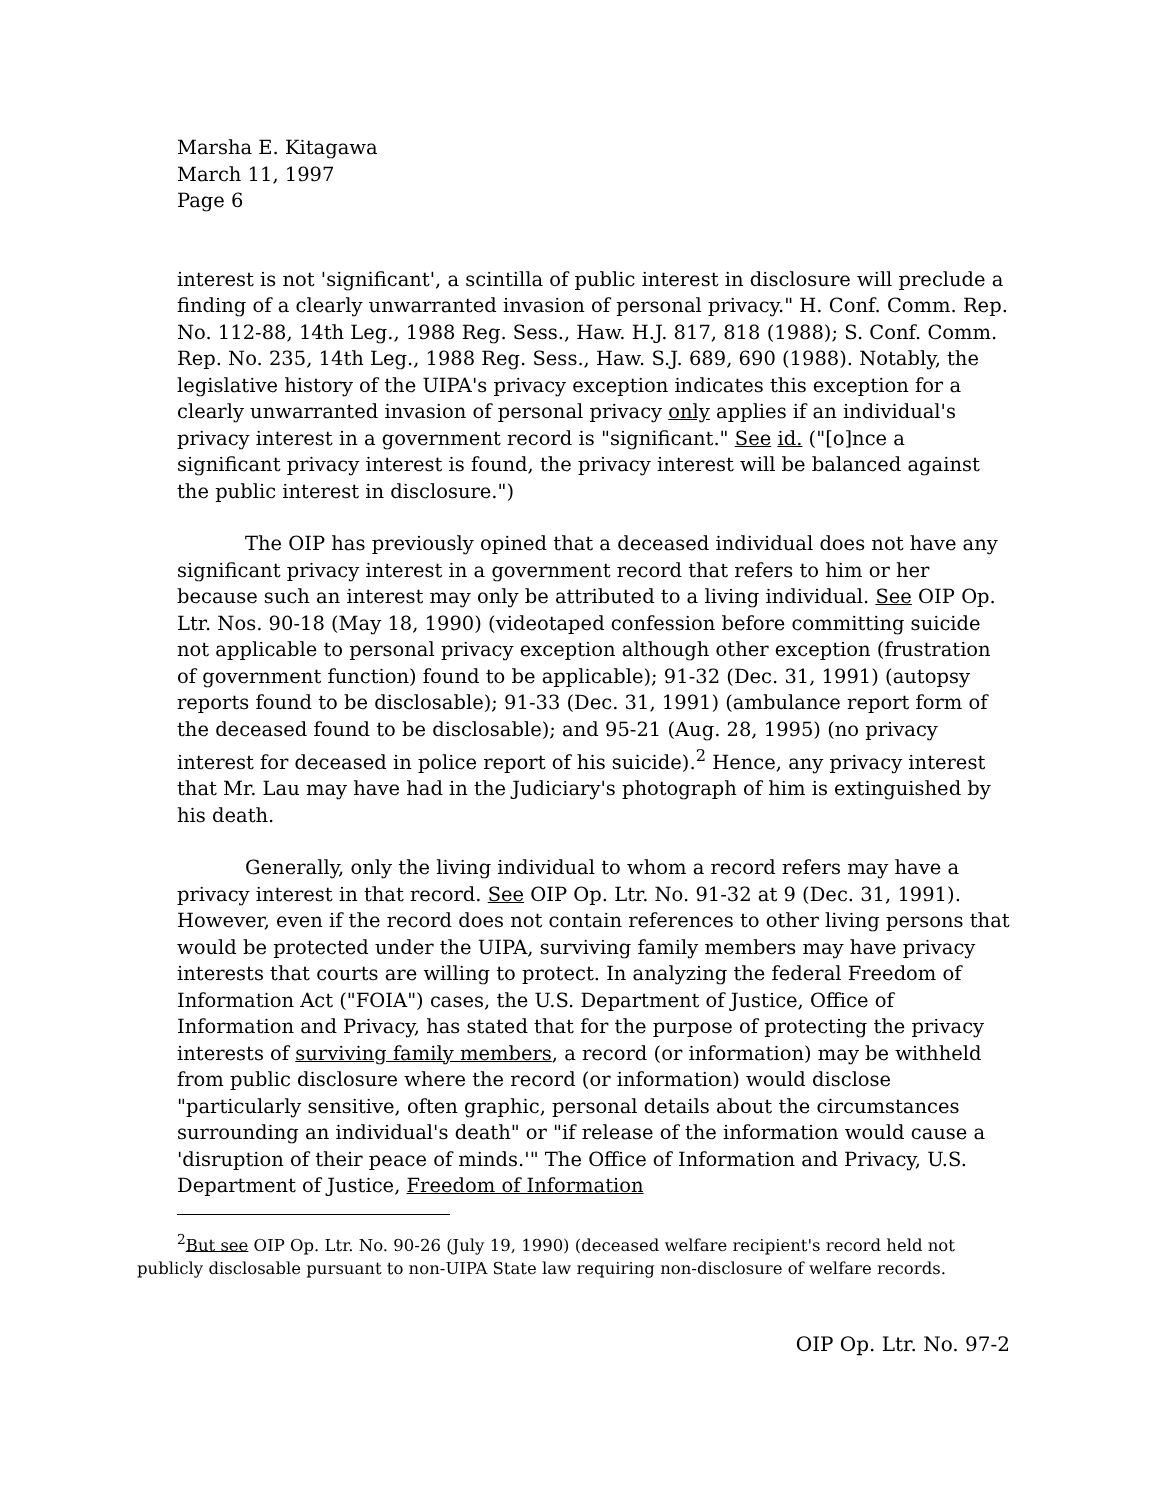Marsha E. Kitagawa
March 11, 1997
Page 6
interest is not 'significant', a scintilla of public interest in disclosure will preclude a finding of a clearly unwarranted invasion of personal privacy." H. Conf. Comm. Rep. No. 112-88, 14th Leg., 1988 Reg. Sess., Haw. H.J. 817, 818 (1988); S. Conf. Comm. Rep. No. 235, 14th Leg., 1988 Reg. Sess., Haw. S.J. 689, 690 (1988). Notably, the legislative history of the UIPA's privacy exception indicates this exception for a clearly unwarranted invasion of personal privacy only applies if an individual's privacy interest in a government record is "significant." See id. ("[o]nce a significant privacy interest is found, the privacy interest will be balanced against the public interest in disclosure.")
The OIP has previously opined that a deceased individual does not have any significant privacy interest in a government record that refers to him or her because such an interest may only be attributed to a living individual. See OIP Op. Ltr. Nos. 90-18 (May 18, 1990) (videotaped confession before committing suicide not applicable to personal privacy exception although other exception (frustration of government function) found to be applicable); 91-32 (Dec. 31, 1991) (autopsy reports found to be disclosable); 91-33 (Dec. 31, 1991) (ambulance report form of the deceased found to be disclosable); and 95-21 (Aug. 28, 1995) (no privacy interest for deceased in police report of his suicide).<sup>2</sup> Hence, any privacy interest that Mr. Lau may have had in the Judiciary's photograph of him is extinguished by his death.
Generally, only the living individual to whom a record refers may have a privacy interest in that record. See OIP Op. Ltr. No. 91-32 at 9 (Dec. 31, 1991). However, even if the record does not contain references to other living persons that would be protected under the UIPA, surviving family members may have privacy interests that courts are willing to protect. In analyzing the federal Freedom of Information Act ("FOIA") cases, the U.S. Department of Justice, Office of Information and Privacy, has stated that for the purpose of protecting the privacy interests of surviving family members, a record (or information) may be withheld from public disclosure where the record (or information) would disclose "particularly sensitive, often graphic, personal details about the circumstances surrounding an individual's death" or "if release of the information would cause a 'disruption of their peace of minds.'" The Office of Information and Privacy, U.S. Department of Justice, Freedom of Information
<sup>2</sup> But see OIP Op. Ltr. No. 90-26 (July 19, 1990) (deceased welfare recipient's record held not publicly disclosable pursuant to non-UIPA State law requiring non-disclosure of welfare records.
OIP Op. Ltr. No. 97-2